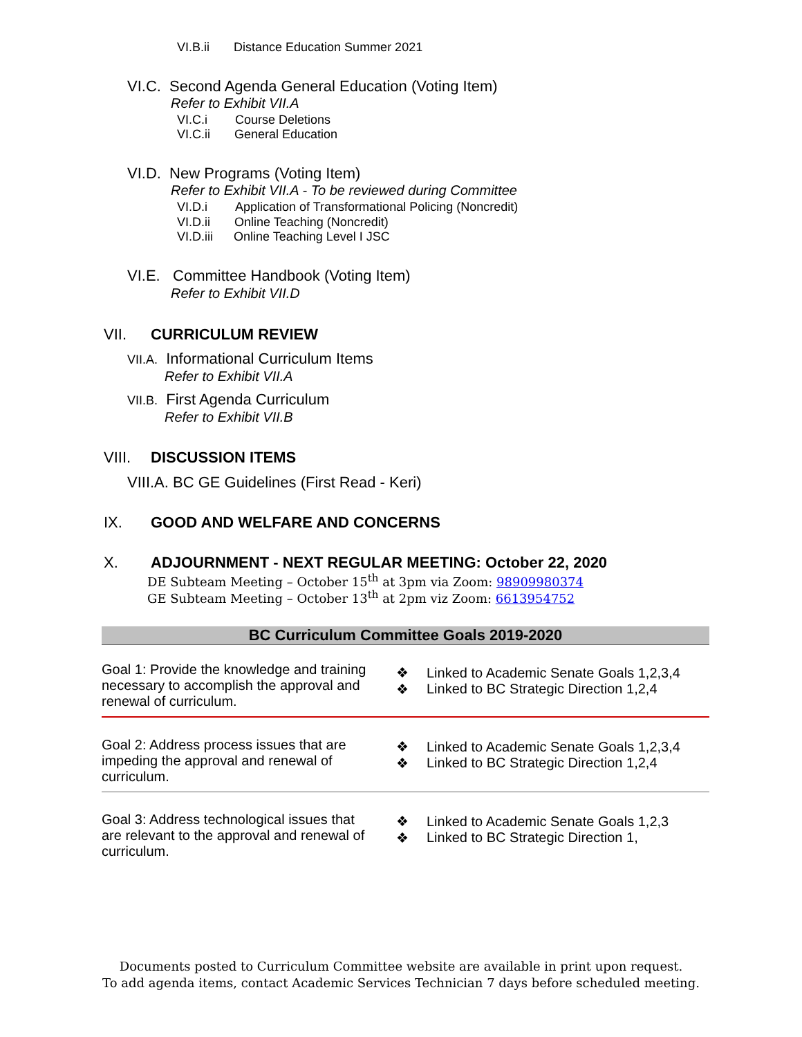VI.B.ii Distance Education Summer 2021
VI.C. Second Agenda General Education (Voting Item)
Refer to Exhibit VII.A
VI.C.i Course Deletions
VI.C.ii General Education
VI.D. New Programs (Voting Item)
Refer to Exhibit VII.A - To be reviewed during Committee
VI.D.i Application of Transformational Policing (Noncredit)
VI.D.ii Online Teaching (Noncredit)
VI.D.iii Online Teaching Level I JSC
VI.E. Committee Handbook (Voting Item)
Refer to Exhibit VII.D
VII. CURRICULUM REVIEW
VII.A. Informational Curriculum Items
Refer to Exhibit VII.A
VII.B. First Agenda Curriculum
Refer to Exhibit VII.B
VIII. DISCUSSION ITEMS
VIII.A. BC GE Guidelines (First Read - Keri)
IX. GOOD AND WELFARE AND CONCERNS
X. ADJOURNMENT - NEXT REGULAR MEETING: October 22, 2020
DE Subteam Meeting – October 15<sup>th</sup> at 3pm via Zoom: 98909980374
GE Subteam Meeting – October 13<sup>th</sup> at 2pm viz Zoom: 6613954752
| BC Curriculum Committee Goals 2019-2020 | | |
| --- | --- | --- |
| Goal 1: Provide the knowledge and training necessary to accomplish the approval and renewal of curriculum. | ❖ ❖ | Linked to Academic Senate Goals 1,2,3,4 Linked to BC Strategic Direction 1,2,4 |
| Goal 2: Address process issues that are impeding the approval and renewal of curriculum. | ❖ ❖ | Linked to Academic Senate Goals 1,2,3,4 Linked to BC Strategic Direction 1,2,4 |
| Goal 3: Address technological issues that are relevant to the approval and renewal of curriculum. | ❖ ❖ | Linked to Academic Senate Goals 1,2,3 Linked to BC Strategic Direction 1, |
Documents posted to Curriculum Committee website are available in print upon request.
To add agenda items, contact Academic Services Technician 7 days before scheduled meeting.